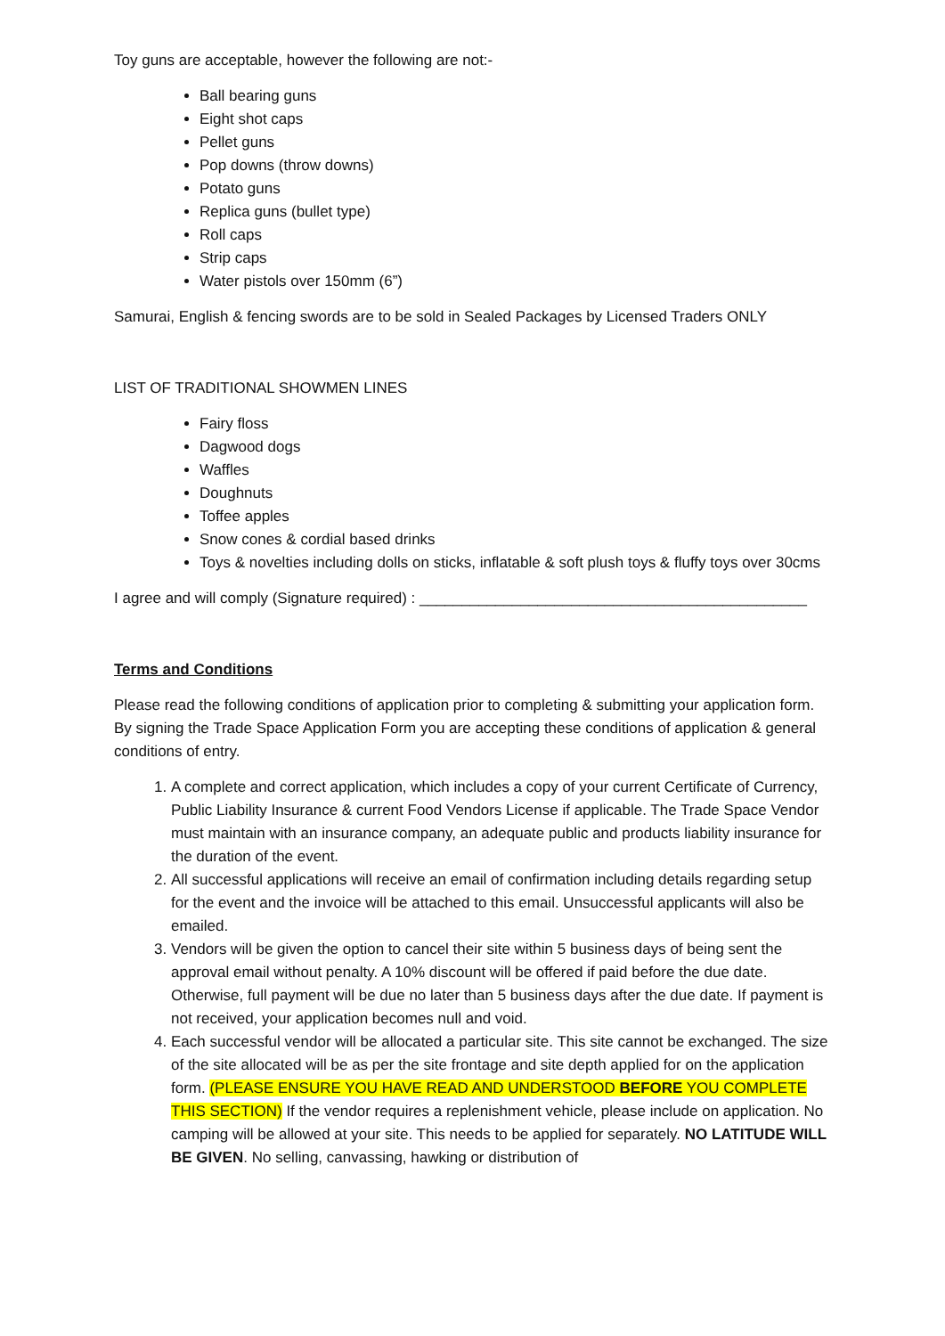Toy guns are acceptable, however the following are not:-
Ball bearing guns
Eight shot caps
Pellet guns
Pop downs (throw downs)
Potato guns
Replica guns (bullet type)
Roll caps
Strip caps
Water pistols over 150mm (6”)
Samurai, English & fencing swords are to be sold in Sealed Packages by Licensed Traders ONLY
LIST OF TRADITIONAL SHOWMEN LINES
Fairy floss
Dagwood dogs
Waffles
Doughnuts
Toffee apples
Snow cones & cordial based drinks
Toys & novelties including dolls on sticks, inflatable & soft plush toys & fluffy toys over 30cms
I agree and will comply (Signature required) : ______________________________________________
Terms and Conditions
Please read the following conditions of application prior to completing & submitting your application form. By signing the Trade Space Application Form you are accepting these conditions of application & general conditions of entry.
1. A complete and correct application, which includes a copy of your current Certificate of Currency, Public Liability Insurance & current Food Vendors License if applicable. The Trade Space Vendor must maintain with an insurance company, an adequate public and products liability insurance for the duration of the event.
2. All successful applications will receive an email of confirmation including details regarding setup for the event and the invoice will be attached to this email. Unsuccessful applicants will also be emailed.
3. Vendors will be given the option to cancel their site within 5 business days of being sent the approval email without penalty. A 10% discount will be offered if paid before the due date. Otherwise, full payment will be due no later than 5 business days after the due date. If payment is not received, your application becomes null and void.
4. Each successful vendor will be allocated a particular site. This site cannot be exchanged. The size of the site allocated will be as per the site frontage and site depth applied for on the application form. (PLEASE ENSURE YOU HAVE READ AND UNDERSTOOD BEFORE YOU COMPLETE THIS SECTION) If the vendor requires a replenishment vehicle, please include on application. No camping will be allowed at your site. This needs to be applied for separately. NO LATITUDE WILL BE GIVEN. No selling, canvassing, hawking or distribution of